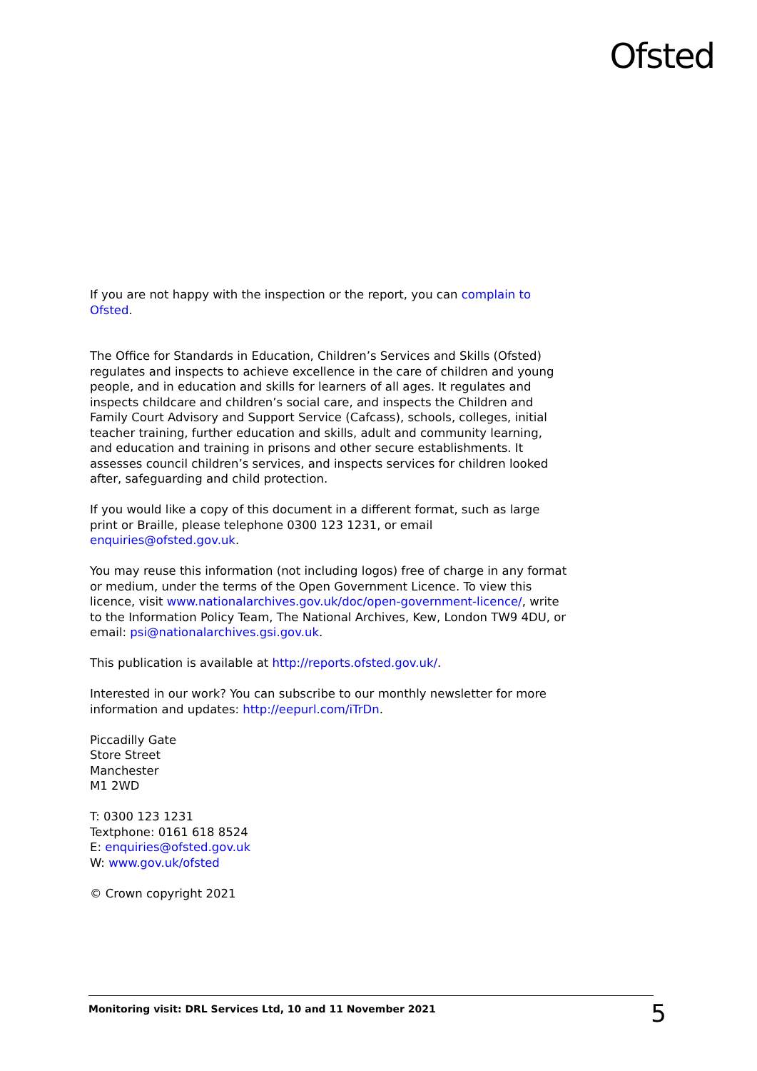Ofsted
If you are not happy with the inspection or the report, you can complain to Ofsted.
The Office for Standards in Education, Children’s Services and Skills (Ofsted) regulates and inspects to achieve excellence in the care of children and young people, and in education and skills for learners of all ages. It regulates and inspects childcare and children’s social care, and inspects the Children and Family Court Advisory and Support Service (Cafcass), schools, colleges, initial teacher training, further education and skills, adult and community learning, and education and training in prisons and other secure establishments. It assesses council children’s services, and inspects services for children looked after, safeguarding and child protection.
If you would like a copy of this document in a different format, such as large print or Braille, please telephone 0300 123 1231, or email enquiries@ofsted.gov.uk.
You may reuse this information (not including logos) free of charge in any format or medium, under the terms of the Open Government Licence. To view this licence, visit www.nationalarchives.gov.uk/doc/open-government-licence/, write to the Information Policy Team, The National Archives, Kew, London TW9 4DU, or email: psi@nationalarchives.gsi.gov.uk.
This publication is available at http://reports.ofsted.gov.uk/.
Interested in our work? You can subscribe to our monthly newsletter for more information and updates: http://eepurl.com/iTrDn.
Piccadilly Gate
Store Street
Manchester
M1 2WD
T: 0300 123 1231
Textphone: 0161 618 8524
E: enquiries@ofsted.gov.uk
W: www.gov.uk/ofsted
© Crown copyright 2021
Monitoring visit: DRL Services Ltd, 10 and 11 November 2021 5